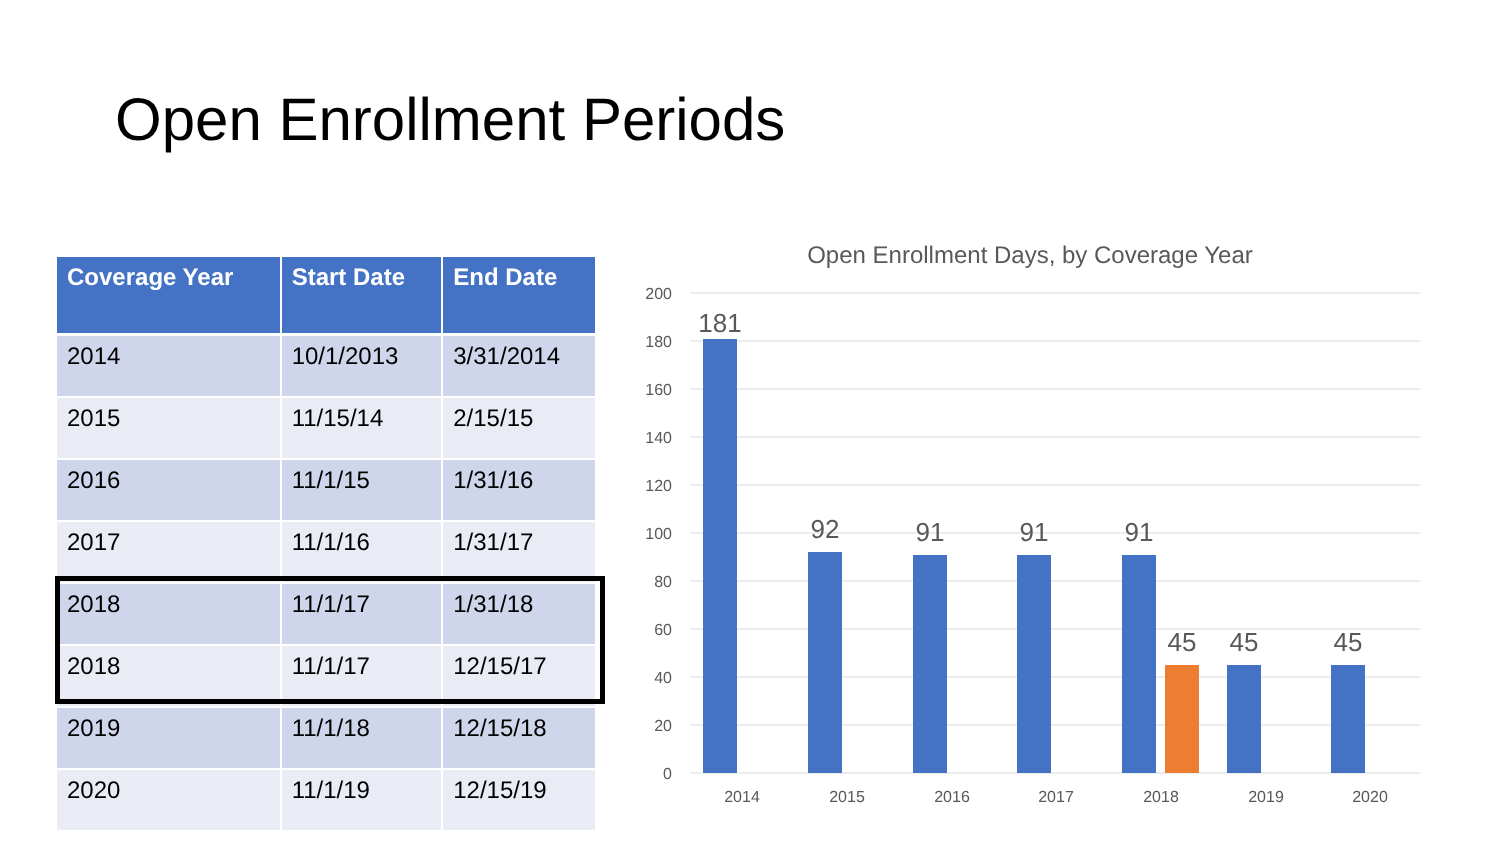Open Enrollment Periods
| Coverage Year | Start Date | End Date |
| --- | --- | --- |
| 2014 | 10/1/2013 | 3/31/2014 |
| 2015 | 11/15/14 | 2/15/15 |
| 2016 | 11/1/15 | 1/31/16 |
| 2017 | 11/1/16 | 1/31/17 |
| 2018 | 11/1/17 | 1/31/18 |
| 2018 | 11/1/17 | 12/15/17 |
| 2019 | 11/1/18 | 12/15/18 |
| 2020 | 11/1/19 | 12/15/19 |
Open Enrollment Days, by Coverage Year
200
180
160
140
120
100
80
60
40
20
0
181
92
91
91
91
45
45
45
2014
2015
2016
2017
2018
2019
2020